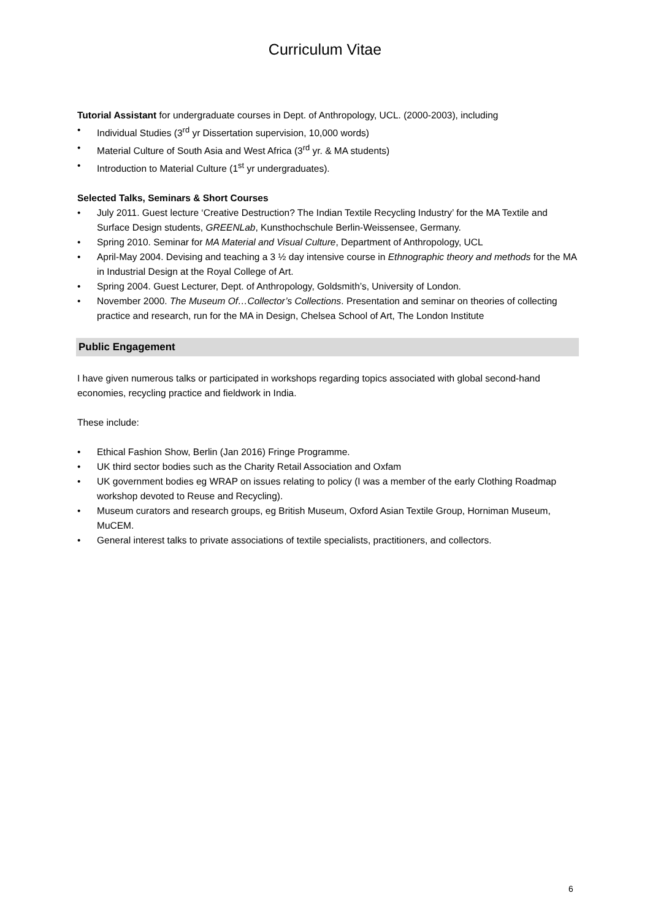Curriculum Vitae
Tutorial Assistant for undergraduate courses in Dept. of Anthropology, UCL. (2000-2003), including
• Individual Studies (3<sup>rd</sup> yr Dissertation supervision, 10,000 words)
• Material Culture of South Asia and West Africa (3<sup>rd</sup> yr. & MA students)
• Introduction to Material Culture (1<sup>st</sup> yr undergraduates).
Selected Talks, Seminars & Short Courses
• July 2011. Guest lecture ‘Creative Destruction? The Indian Textile Recycling Industry’ for the MA Textile and Surface Design students, GREENLab, Kunsthochschule Berlin-Weissensee, Germany.
• Spring 2010. Seminar for MA Material and Visual Culture, Department of Anthropology, UCL
• April-May 2004. Devising and teaching a 3 ½ day intensive course in Ethnographic theory and methods for the MA in Industrial Design at the Royal College of Art.
• Spring 2004. Guest Lecturer, Dept. of Anthropology, Goldsmith’s, University of London.
• November 2000. The Museum Of…Collector’s Collections. Presentation and seminar on theories of collecting practice and research, run for the MA in Design, Chelsea School of Art, The London Institute
Public Engagement
I have given numerous talks or participated in workshops regarding topics associated with global second-hand economies, recycling practice and fieldwork in India.
These include:
• Ethical Fashion Show, Berlin (Jan 2016) Fringe Programme.
• UK third sector bodies such as the Charity Retail Association and Oxfam
• UK government bodies eg WRAP on issues relating to policy (I was a member of the early Clothing Roadmap workshop devoted to Reuse and Recycling).
• Museum curators and research groups, eg British Museum, Oxford Asian Textile Group, Horniman Museum, MuCEM.
• General interest talks to private associations of textile specialists, practitioners, and collectors.
6